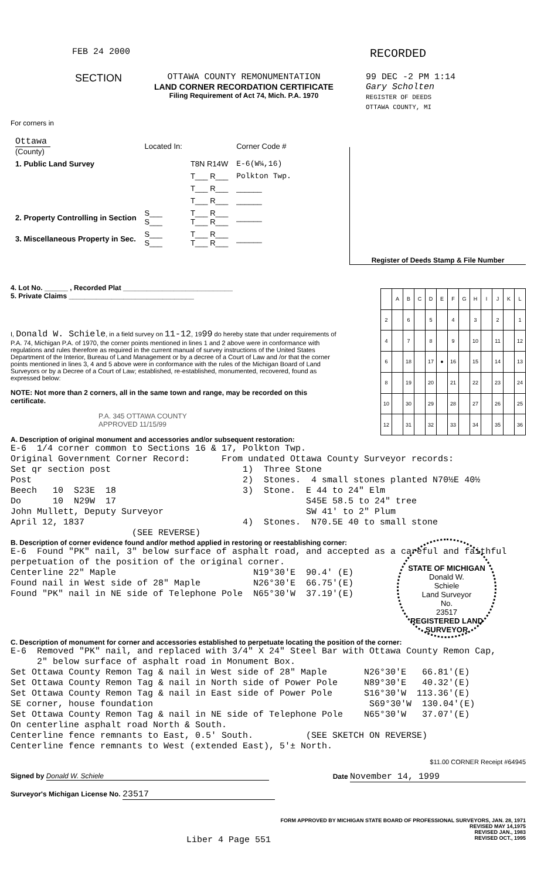FEB 24 2000
RECORDED
SECTION
OTTAWA COUNTY REMONUMENTATION
LAND CORNER RECORDATION CERTIFICATE
Filing Requirement of Act 74, Mich. P.A. 1970
99 DEC -2 PM 1:14
Gary Scholten
REGISTER OF DEEDS
OTTAWA COUNTY, MI
For corners in
| Ottawa (County) | Located In: | | Corner Code # |
| 1. Public Land Survey | | T8N R14W | E-6(W¼,16) |
| | | T___ R___ | Polkton Twp. |
| | | T___ R___ | ______ |
| | | T___ R___ | ______ |
| 2. Property Controlling in Section | S___ S___ | T___ R___ T___ R___ | ______ |
| 3. Miscellaneous Property in Sec. | S___ S___ | T___ R___ T___ R___ | ______ |
Register of Deeds Stamp & File Number
4. Lot No. ______ , Recorded Plat ____________________________
5. Private Claims ________________________________
I, Donald W. Schiele, in a field survey on 11-12, 1999 do hereby state that under requirements of P.A. 74, Michigan P.A. of 1970, the corner points mentioned in lines 1 and 2 above were in conformance with regulations and rules therefore as required in the current manual of survey instructions of the United States Department of the Interior, Bureau of Land Management or by a decree of a Court of Law and /or that the corner points mentioned in lines 3, 4 and 5 above were in conformance with the rules of the Michigan Board of Land Surveyors or by a Decree of a Court of Law; established, re-established, monumented, recovered, found as expressed below:
NOTE: Not more than 2 corners, all in the same town and range, may be recorded on this certificate.
P.A. 345 OTTAWA COUNTY
APPROVED 11/15/99
| | A | B | C | D | E | F | G | H | I | J | K | L |
| 2 | | 6 | | 5 | | 4 | | 3 | | 2 | | 1 |
| 4 | | 7 | | 8 | | 9 | | 10 | | 11 | | 12 |
| 6 | | 18 | | 17 | ● | 16 | | 15 | | 14 | | 13 |
| 8 | | 19 | | 20 | | 21 | | 22 | | 23 | | 24 |
| 10 | | 30 | | 29 | | 28 | | 27 | | 26 | | 25 |
| 12 | | 31 | | 32 | | 33 | | 34 | | 35 | | 36 |
A. Description of original monument and accessories and/or subsequent restoration:
E-6  1/4 corner common to Sections 16 & 17, Polkton Twp.
Original Government Corner Record:      From undated Ottawa County Surveyor records:
Set qr section post                         1)  Three Stone
Post                                        2)  Stones.  4 small stones planted N70½E 40½
Beech   10  S23E  18                        3)  Stone.  E 44 to 24" Elm
Do      10  N29W  17                                    S45E 58.5 to 24" tree
John Mullett, Deputy Surveyor                           SW 41' to 2" Plum
April 12, 1837                              4)  Stones.  N70.5E 40 to small stone
                       (SEE REVERSE)
B. Description of corner evidence found and/or method applied in restoring or reestablishing corner:
STATE OF MICHIGAN
Donald W.
Schiele
Land Surveyor
No.
23517
REGISTERED LAND SURVEYOR
E-6  Found "PK" nail, 3" below surface of asphalt road, and accepted as a careful and faithful
perpetuation of the position of the original corner.
Centerline 22" Maple                          N19°30'E  90.4' (E)
Found nail in West side of 28" Maple          N26°30'E  66.75'(E)
Found "PK" nail in NE side of Telephone Pole  N65°30'W  37.19'(E)
C. Description of monument for corner and accessories established to perpetuate locating the position of the corner:
E-6  Removed "PK" nail, and replaced with 3/4" X 24" Steel Bar with Ottawa County Remon Cap,
     2" below surface of asphalt road in Monument Box.
Set Ottawa County Remon Tag & nail in West side of 28" Maple       N26°30'E   66.81'(E)
Set Ottawa County Remon Tag & nail in North side of Power Pole     N89°30'E   40.32'(E)
Set Ottawa County Remon Tag & nail in East side of Power Pole      S16°30'W  113.36'(E)
SE corner, house foundation                                         S69°30'W  130.04'(E)
Set Ottawa County Remon Tag & nail in NE side of Telephone Pole    N65°30'W   37.07'(E)
On centerline asphalt road North & South.
Centerline fence remnants to East, 0.5' South.          (SEE SKETCH ON REVERSE)
Centerline fence remnants to West (extended East), 5'± North.
$11.00 CORNER Receipt #64945
Signed by Donald W. Schiele Date November 14, 1999
Surveyor's Michigan License No. 23517
Liber 4 Page 551
FORM APPROVED BY MICHIGAN STATE BOARD OF PROFESSIONAL SURVEYORS, JAN. 28, 1971
REVISED MAY 14,1975
REVISED JAN., 1983
REVISED OCT., 1995